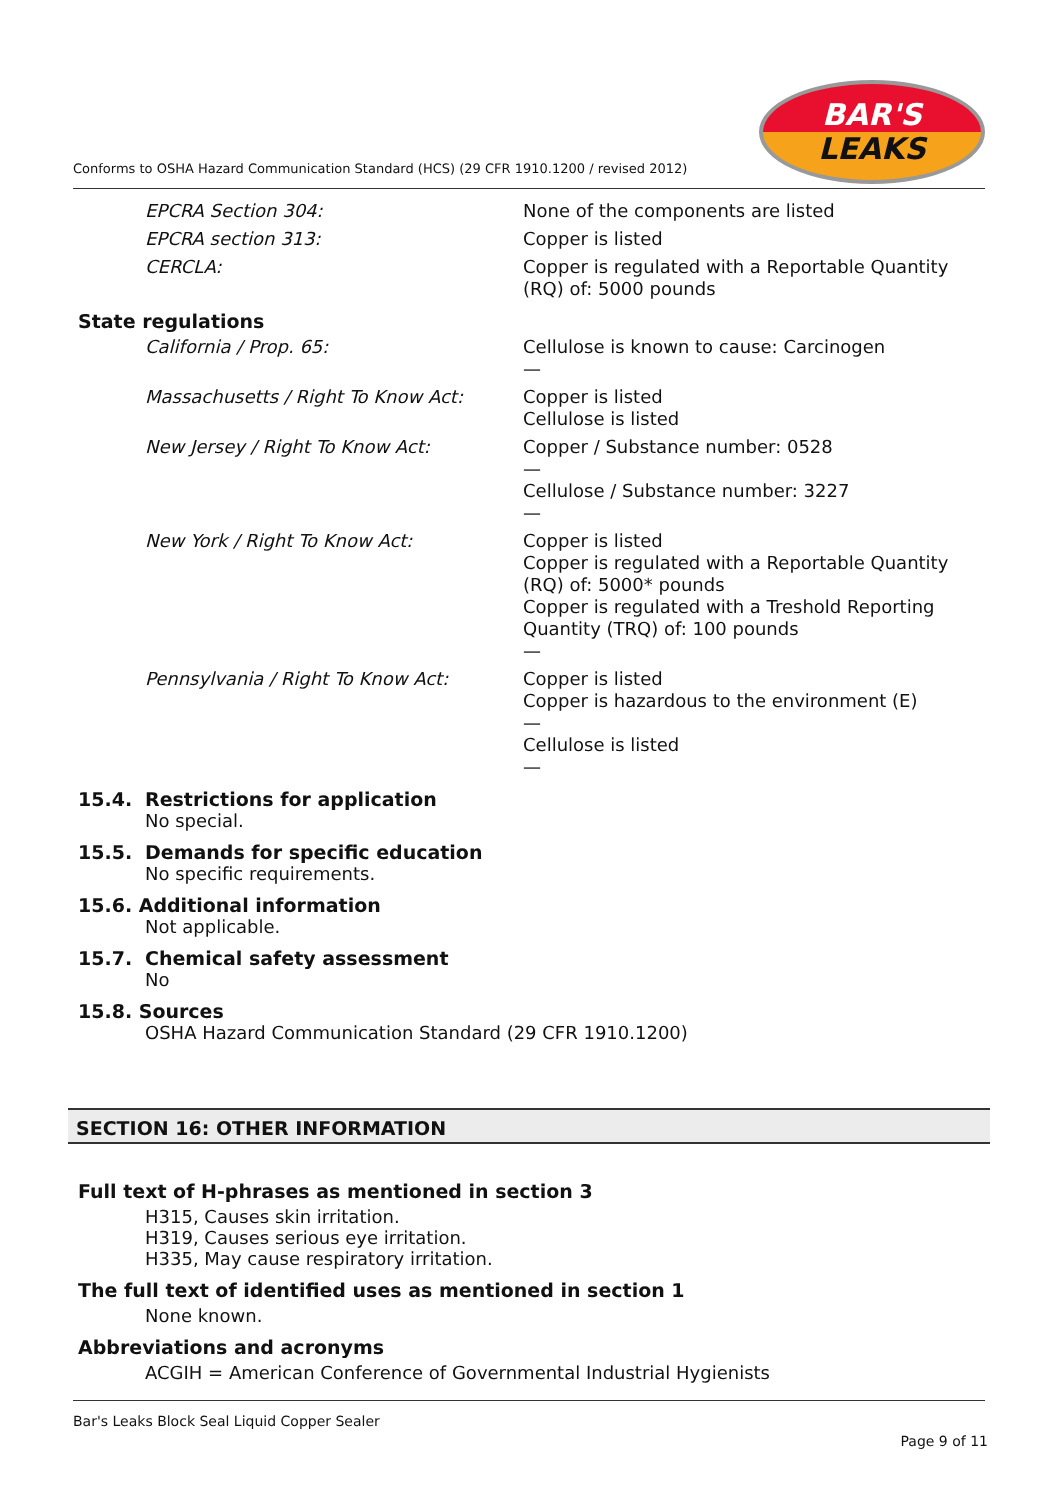Conforms to OSHA Hazard Communication Standard (HCS) (29 CFR 1910.1200 / revised 2012)
BAR'S
LEAKS
EPCRA Section 304:
None of the components are listed
EPCRA section 313:
Copper is listed
CERCLA:
Copper is regulated with a Reportable Quantity (RQ) of: 5000 pounds
State regulations
California / Prop. 65:
Cellulose is known to cause: Carcinogen
—
Massachusetts / Right To Know Act:
Copper is listed
Cellulose is listed
New Jersey / Right To Know Act:
Copper / Substance number: 0528
—
Cellulose / Substance number: 3227
—
New York / Right To Know Act:
Copper is listed
Copper is regulated with a Reportable Quantity (RQ) of: 5000* pounds
Copper is regulated with a Treshold Reporting Quantity (TRQ) of: 100 pounds
—
Pennsylvania / Right To Know Act:
Copper is listed
Copper is hazardous to the environment (E)
—
Cellulose is listed
—
15.4. Restrictions for application
No special.
15.5. Demands for specific education
No specific requirements.
15.6. Additional information
Not applicable.
15.7. Chemical safety assessment
No
15.8. Sources
OSHA Hazard Communication Standard (29 CFR 1910.1200)
SECTION 16: OTHER INFORMATION
Full text of H-phrases as mentioned in section 3
H315, Causes skin irritation.
H319, Causes serious eye irritation.
H335, May cause respiratory irritation.
The full text of identified uses as mentioned in section 1
None known.
Abbreviations and acronyms
ACGIH = American Conference of Governmental Industrial Hygienists
Bar's Leaks Block Seal Liquid Copper Sealer
Page 9 of 11